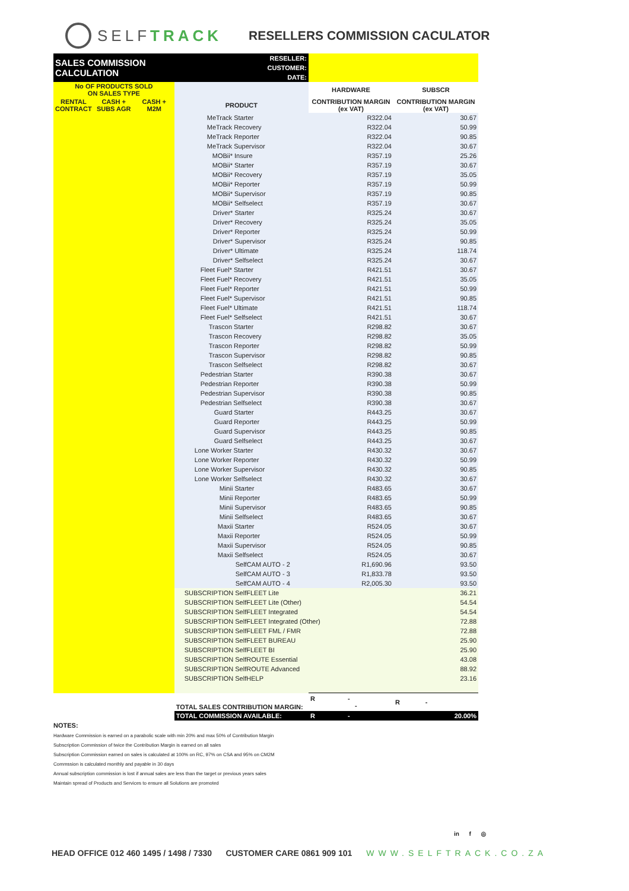SELFTRACK
RESELLERS COMMISSION CACULATOR
| SALES COMMISSION CALCULATION | | | | RESELLER: | | |
| | | | | CUSTOMER: | | |
| | | | | DATE: | | |
| No OF PRODUCTS SOLD ON SALES TYPE | | | | | HARDWARE | SUBSCR |
| RENTAL CONTRACT | CASH + SUBS AGR | CASH + M2M | PRODUCT | | CONTRIBUTION MARGIN (ex VAT) | CONTRIBUTION MARGIN (ex VAT) |
| | | | MeTrack Starter | | R322.04 | 30.67 |
| | | | MeTrack Recovery | | R322.04 | 50.99 |
| | | | MeTrack Reporter | | R322.04 | 90.85 |
| | | | MeTrack Supervisor | | R322.04 | 30.67 |
| | | | MOBii* Insure | | R357.19 | 25.26 |
| | | | MOBii* Starter | | R357.19 | 30.67 |
| | | | MOBii* Recovery | | R357.19 | 35.05 |
| | | | MOBii* Reporter | | R357.19 | 50.99 |
| | | | MOBii* Supervisor | | R357.19 | 90.85 |
| | | | MOBii* Selfselect | | R357.19 | 30.67 |
| | | | Driver* Starter | | R325.24 | 30.67 |
| | | | Driver* Recovery | | R325.24 | 35.05 |
| | | | Driver* Reporter | | R325.24 | 50.99 |
| | | | Driver* Supervisor | | R325.24 | 90.85 |
| | | | Driver* Ultimate | | R325.24 | 118.74 |
| | | | Driver* Selfselect | | R325.24 | 30.67 |
| | | | Fleet Fuel* Starter | | R421.51 | 30.67 |
| | | | Fleet Fuel* Recovery | | R421.51 | 35.05 |
| | | | Fleet Fuel* Reporter | | R421.51 | 50.99 |
| | | | Fleet Fuel* Supervisor | | R421.51 | 90.85 |
| | | | Fleet Fuel* Ultimate | | R421.51 | 118.74 |
| | | | Fleet Fuel* Selfselect | | R421.51 | 30.67 |
| | | | Trascon Starter | | R298.82 | 30.67 |
| | | | Trascon Recovery | | R298.82 | 35.05 |
| | | | Trascon Reporter | | R298.82 | 50.99 |
| | | | Trascon Supervisor | | R298.82 | 90.85 |
| | | | Trascon Selfselect | | R298.82 | 30.67 |
| | | | Pedestrian Starter | | R390.38 | 30.67 |
| | | | Pedestrian Reporter | | R390.38 | 50.99 |
| | | | Pedestrian Supervisor | | R390.38 | 90.85 |
| | | | Pedestrian Selfselect | | R390.38 | 30.67 |
| | | | Guard Starter | | R443.25 | 30.67 |
| | | | Guard Reporter | | R443.25 | 50.99 |
| | | | Guard Supervisor | | R443.25 | 90.85 |
| | | | Guard Selfselect | | R443.25 | 30.67 |
| | | | Lone Worker Starter | | R430.32 | 30.67 |
| | | | Lone Worker Reporter | | R430.32 | 50.99 |
| | | | Lone Worker Supervisor | | R430.32 | 90.85 |
| | | | Lone Worker Selfselect | | R430.32 | 30.67 |
| | | | Minii Starter | | R483.65 | 30.67 |
| | | | Minii Reporter | | R483.65 | 50.99 |
| | | | Minii Supervisor | | R483.65 | 90.85 |
| | | | Minii Selfselect | | R483.65 | 30.67 |
| | | | Maxii Starter | | R524.05 | 30.67 |
| | | | Maxii Reporter | | R524.05 | 50.99 |
| | | | Maxii Supervisor | | R524.05 | 90.85 |
| | | | Maxii Selfselect | | R524.05 | 30.67 |
| | | | SelfCAM AUTO - 2 | | R1,690.96 | 93.50 |
| | | | SelfCAM AUTO - 3 | | R1,833.78 | 93.50 |
| | | | SelfCAM AUTO - 4 | | R2,005.30 | 93.50 |
| | | | SUBSCRIPTION SelfFLEET Lite | | | 36.21 |
| | | | SUBSCRIPTION SelfFLEET Lite (Other) | | | 54.54 |
| | | | SUBSCRIPTION SelfFLEET Integrated | | | 54.54 |
| | | | SUBSCRIPTION SelfFLEET Integrated (Other) | | | 72.88 |
| | | | SUBSCRIPTION SelfFLEET FML / FMR | | | 72.88 |
| | | | SUBSCRIPTION SelfFLEET BUREAU | | | 25.90 |
| | | | SUBSCRIPTION SelfFLEET BI | | | 25.90 |
| | | | SUBSCRIPTION SelfROUTE Essential | | | 43.08 |
| | | | SUBSCRIPTION SelfROUTE Advanced | | | 88.92 |
| | | | SUBSCRIPTION SelfHELP | | | 23.16 |
| | | | TOTAL SALES CONTRIBUTION MARGIN: | | R - - | R - |
| | | | TOTAL COMMISSION AVAILABLE: | | R - | 20.00% |
NOTES:
Hardware Commission is earned on a parabolic scale with min 20% and max 50% of Contribution Margin
Subscription Commission of twice the Contribution Margin is earned on all sales
Subscription Commission earned on sales is calculated at 100% on RC, 97% on CSA and 95% on CM2M
Commssion is calculated monthly and payable in 30 days
Annual subscription commission is lost if annual sales are less than the target or previous years sales
Maintain spread of Products and Services to ensure all Solutions are promoted
in f ◎
HEAD OFFICE 012 460 1495 / 1498 / 7330 CUSTOMER CARE 0861 909 101 WWW.SELFTRACK.CO.ZA